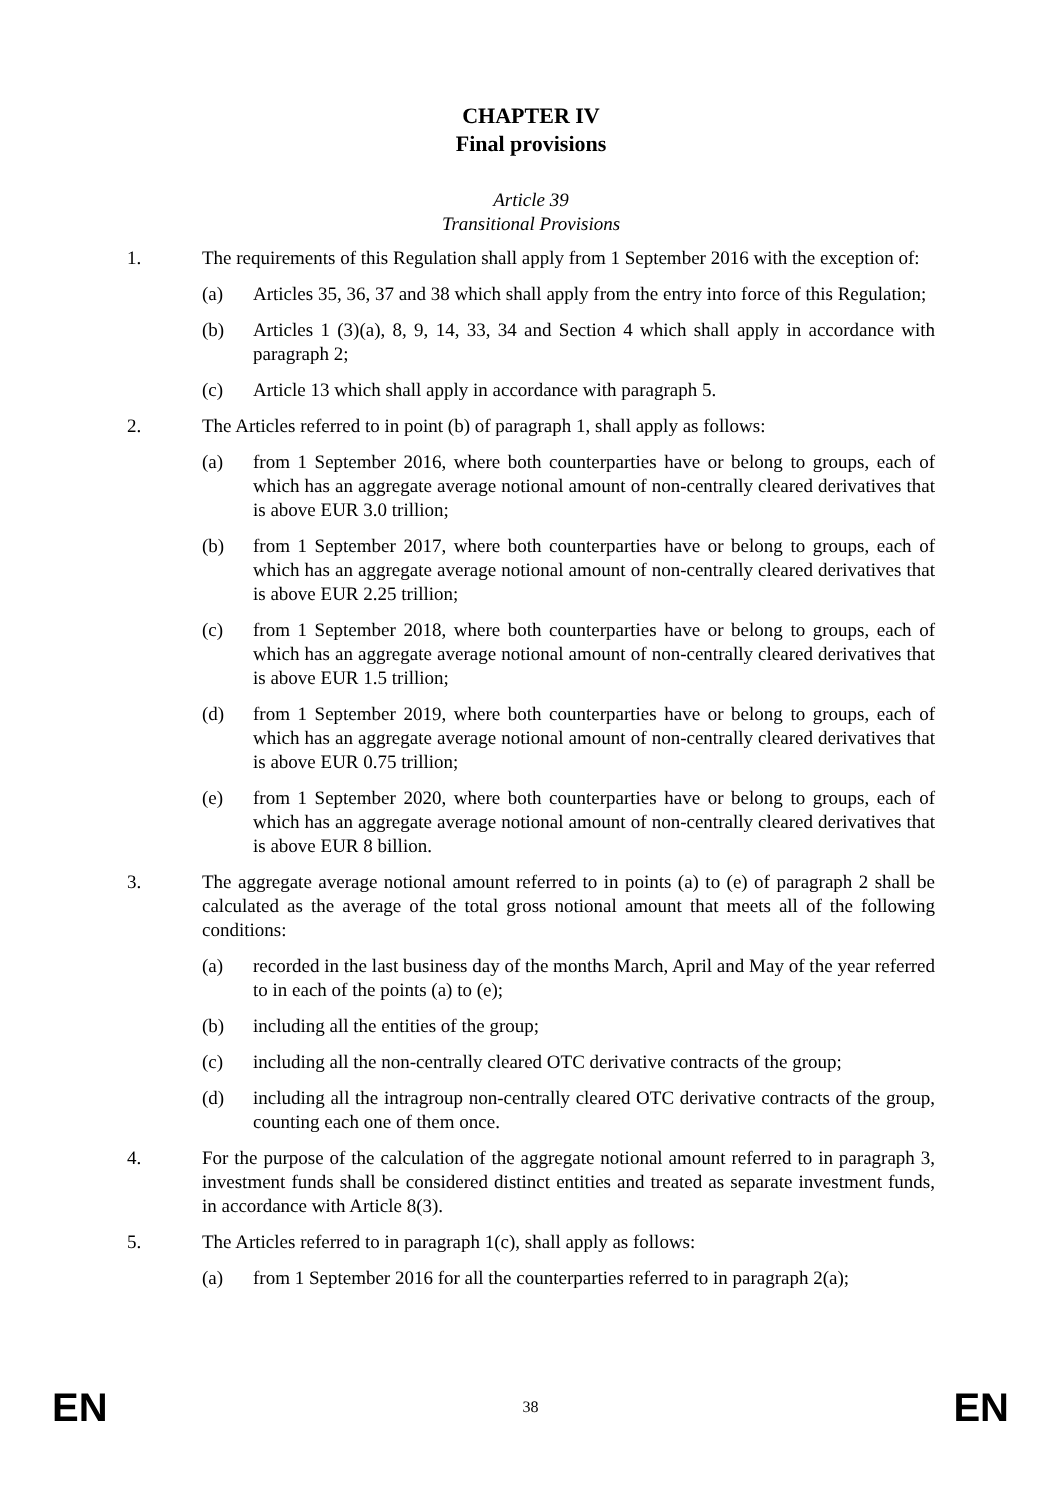CHAPTER IV
Final provisions
Article 39
Transitional Provisions
1. The requirements of this Regulation shall apply from 1 September 2016 with the exception of:
(a) Articles 35, 36, 37 and 38 which shall apply from the entry into force of this Regulation;
(b) Articles 1 (3)(a), 8, 9, 14, 33, 34 and Section 4 which shall apply in accordance with paragraph 2;
(c) Article 13 which shall apply in accordance with paragraph 5.
2. The Articles referred to in point (b) of paragraph 1, shall apply as follows:
(a) from 1 September 2016, where both counterparties have or belong to groups, each of which has an aggregate average notional amount of non-centrally cleared derivatives that is above EUR 3.0 trillion;
(b) from 1 September 2017, where both counterparties have or belong to groups, each of which has an aggregate average notional amount of non-centrally cleared derivatives that is above EUR 2.25 trillion;
(c) from 1 September 2018, where both counterparties have or belong to groups, each of which has an aggregate average notional amount of non-centrally cleared derivatives that is above EUR 1.5 trillion;
(d) from 1 September 2019, where both counterparties have or belong to groups, each of which has an aggregate average notional amount of non-centrally cleared derivatives that is above EUR 0.75 trillion;
(e) from 1 September 2020, where both counterparties have or belong to groups, each of which has an aggregate average notional amount of non-centrally cleared derivatives that is above EUR 8 billion.
3. The aggregate average notional amount referred to in points (a) to (e) of paragraph 2 shall be calculated as the average of the total gross notional amount that meets all of the following conditions:
(a) recorded in the last business day of the months March, April and May of the year referred to in each of the points (a) to (e);
(b) including all the entities of the group;
(c) including all the non-centrally cleared OTC derivative contracts of the group;
(d) including all the intragroup non-centrally cleared OTC derivative contracts of the group, counting each one of them once.
4. For the purpose of the calculation of the aggregate notional amount referred to in paragraph 3, investment funds shall be considered distinct entities and treated as separate investment funds, in accordance with Article 8(3).
5. The Articles referred to in paragraph 1(c), shall apply as follows:
(a) from 1 September 2016 for all the counterparties referred to in paragraph 2(a);
EN 38 EN